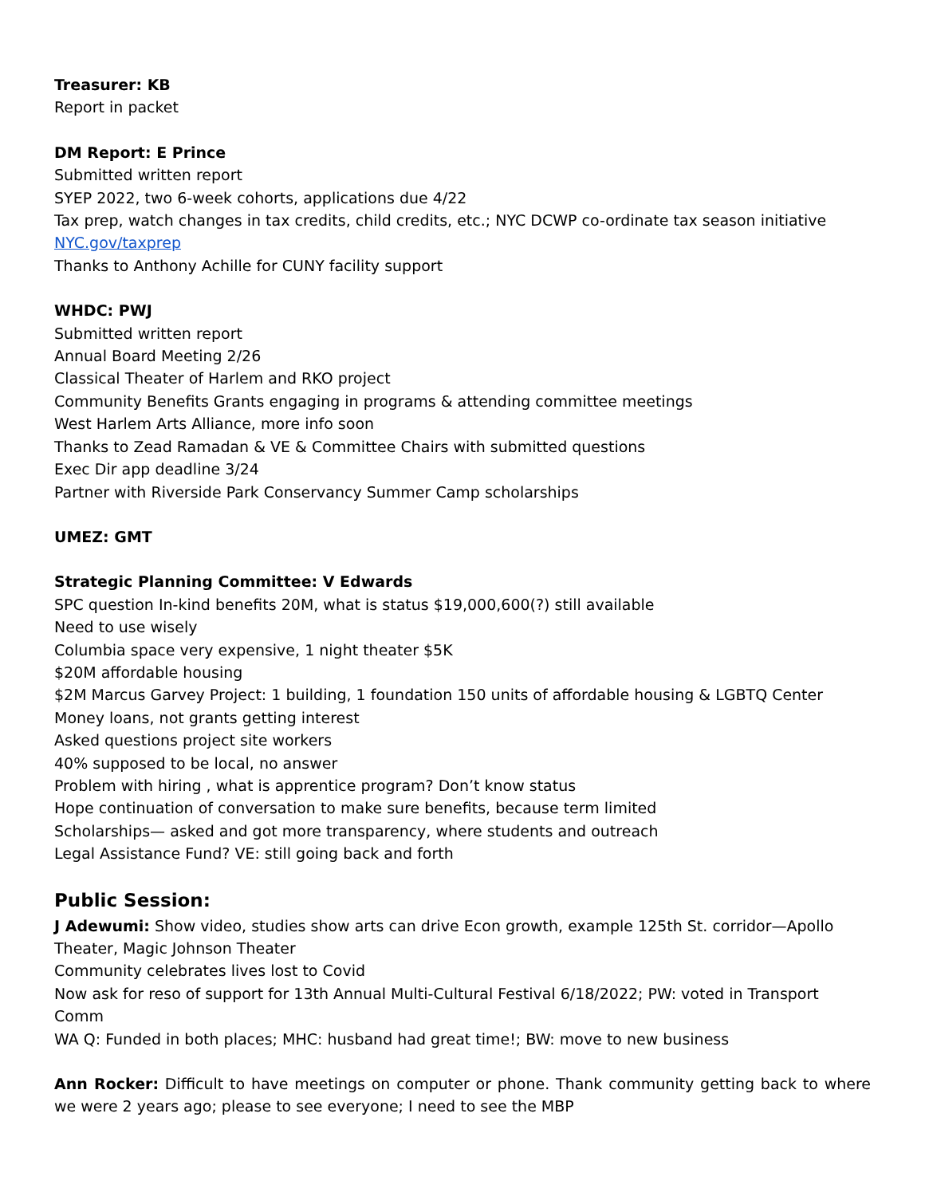Treasurer: KB
Report in packet
DM Report: E Prince
Submitted written report
SYEP 2022, two 6-week cohorts, applications due 4/22
Tax prep, watch changes in tax credits, child credits, etc.; NYC DCWP co-ordinate tax season initiative
NYC.gov/taxprep
Thanks to Anthony Achille for CUNY facility support
WHDC: PWJ
Submitted written report
Annual Board Meeting 2/26
Classical Theater of Harlem and RKO project
Community Benefits Grants engaging in programs & attending committee meetings
West Harlem Arts Alliance, more info soon
Thanks to Zead Ramadan & VE & Committee Chairs with submitted questions
Exec Dir app deadline 3/24
Partner with Riverside Park Conservancy Summer Camp scholarships
UMEZ: GMT
Strategic Planning Committee: V Edwards
SPC question In-kind benefits 20M, what is status $19,000,600(?) still available
Need to use wisely
Columbia space very expensive, 1 night theater $5K
$20M affordable housing
$2M Marcus Garvey Project: 1 building, 1 foundation 150 units of affordable housing & LGBTQ Center
Money loans, not grants getting interest
Asked questions project site workers
40% supposed to be local, no answer
Problem with hiring , what is apprentice program? Don’t know status
Hope continuation of conversation to make sure benefits, because term limited
Scholarships— asked and got more transparency, where students and outreach
Legal Assistance Fund? VE: still going back and forth
Public Session:
J Adewumi: Show video, studies show arts can drive Econ growth, example 125th St. corridor—Apollo Theater, Magic Johnson Theater
Community celebrates lives lost to Covid
Now ask for reso of support for 13th Annual Multi-Cultural Festival 6/18/2022; PW: voted in Transport Comm
WA Q: Funded in both places; MHC: husband had great time!; BW: move to new business
Ann Rocker: Difficult to have meetings on computer or phone. Thank community getting back to where we were 2 years ago; please to see everyone; I need to see the MBP